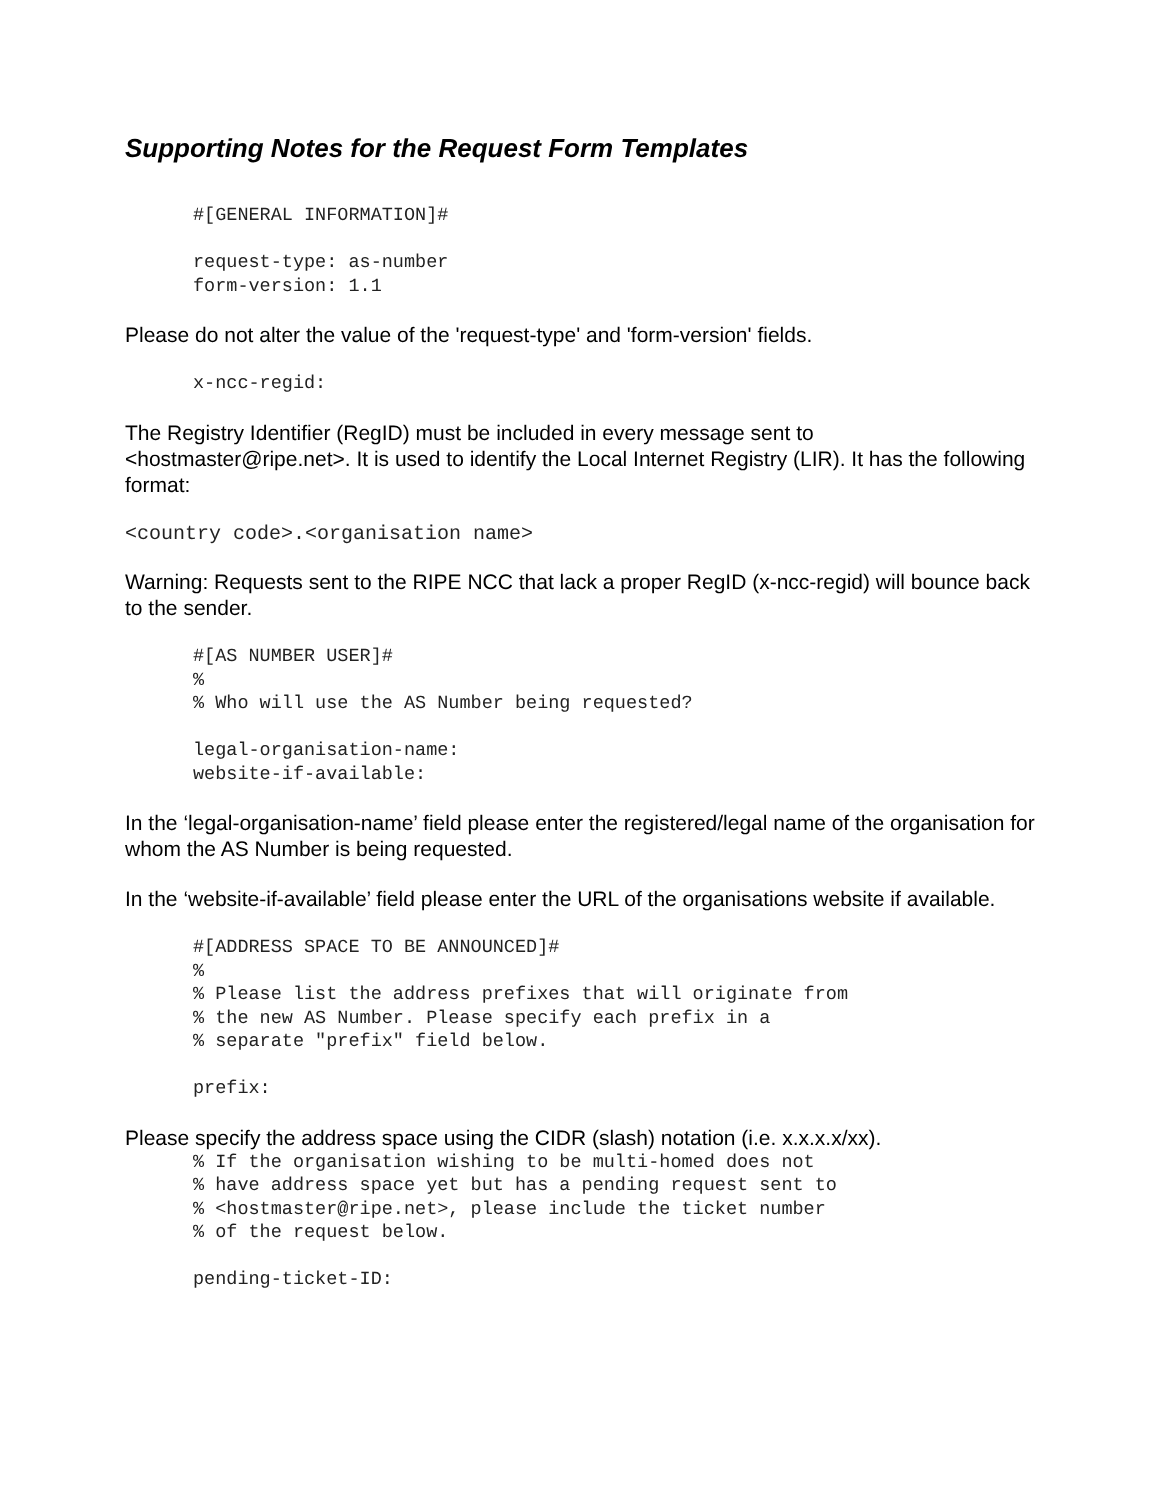Supporting Notes for the Request Form Templates
#[GENERAL INFORMATION]#

request-type: as-number
form-version: 1.1
Please do not alter the value of the 'request-type' and 'form-version' fields.
x-ncc-regid:
The Registry Identifier (RegID) must be included in every message sent to <hostmaster@ripe.net>. It is used to identify the Local Internet Registry (LIR). It has the following format:
<country code>.<organisation name>
Warning: Requests sent to the RIPE NCC that lack a proper RegID (x-ncc-regid) will bounce back to the sender.
#[AS NUMBER USER]#
%
% Who will use the AS Number being requested?

legal-organisation-name:
website-if-available:
In the ‘legal-organisation-name’ field please enter the registered/legal name of the organisation for whom the AS Number is being requested.
In the ‘website-if-available’ field please enter the URL of the organisations website if available.
#[ADDRESS SPACE TO BE ANNOUNCED]#
%
% Please list the address prefixes that will originate from
% the new AS Number. Please specify each prefix in a
% separate "prefix" field below.

prefix:
Please specify the address space using the CIDR (slash) notation (i.e. x.x.x.x/xx).
% If the organisation wishing to be multi-homed does not
% have address space yet but has a pending request sent to
% <hostmaster@ripe.net>, please include the ticket number
% of the request below.

pending-ticket-ID: